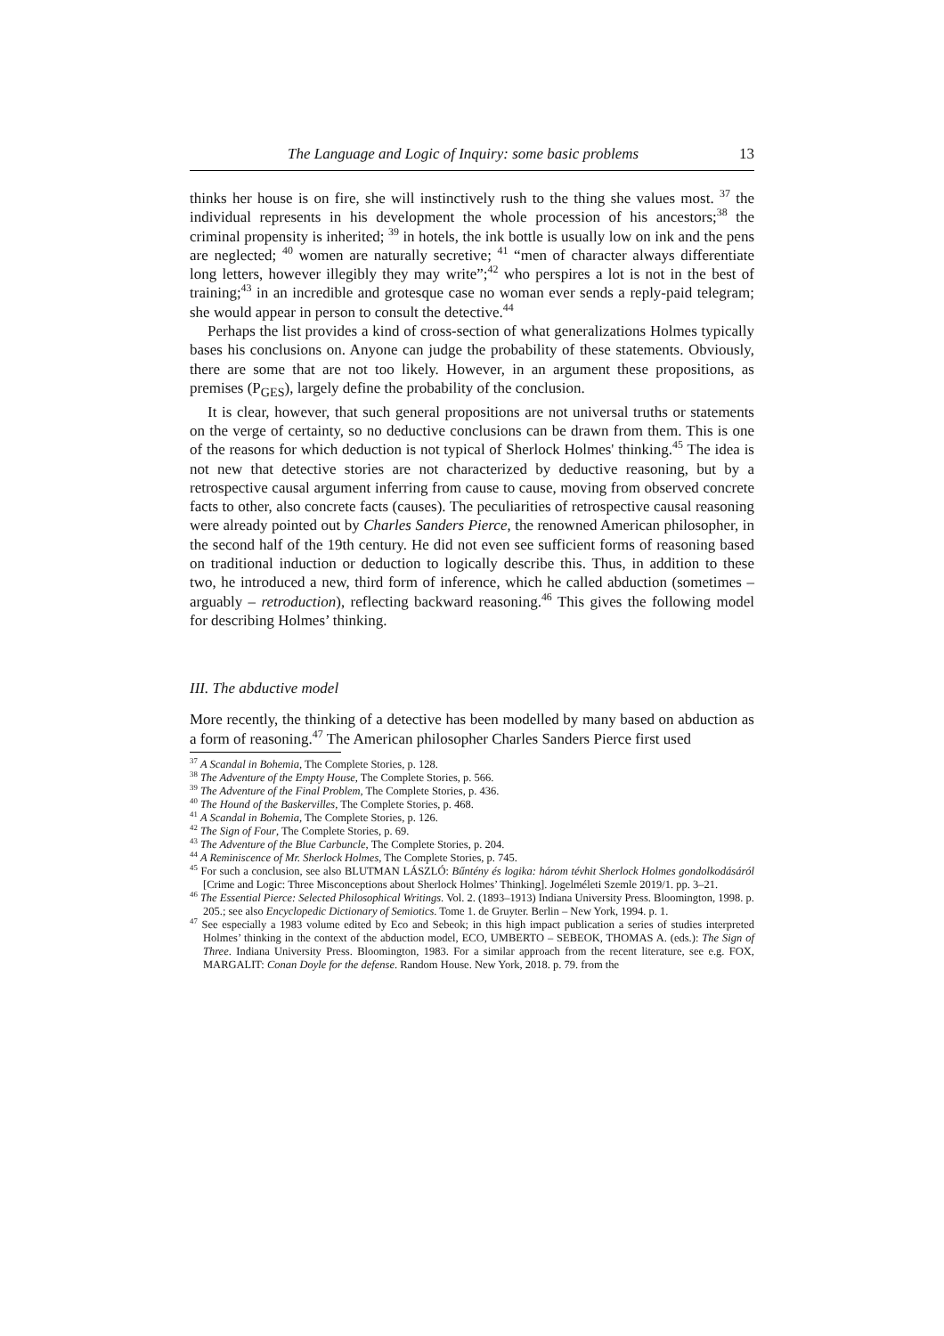The Language and Logic of Inquiry: some basic problems 13
thinks her house is on fire, she will instinctively rush to the thing she values most. <sup>37</sup> the individual represents in his development the whole procession of his ancestors;<sup>38</sup> the criminal propensity is inherited; <sup>39</sup> in hotels, the ink bottle is usually low on ink and the pens are neglected; <sup>40</sup> women are naturally secretive; <sup>41</sup> “men of character always differentiate long letters, however illegibly they may write”;<sup>42</sup> who perspires a lot is not in the best of training;<sup>43</sup> in an incredible and grotesque case no woman ever sends a reply-paid telegram; she would appear in person to consult the detective.<sup>44</sup>
Perhaps the list provides a kind of cross-section of what generalizations Holmes typically bases his conclusions on. Anyone can judge the probability of these statements. Obviously, there are some that are not too likely. However, in an argument these propositions, as premises (P<sub>GES</sub>), largely define the probability of the conclusion.
It is clear, however, that such general propositions are not universal truths or statements on the verge of certainty, so no deductive conclusions can be drawn from them. This is one of the reasons for which deduction is not typical of Sherlock Holmes' thinking.<sup>45</sup> The idea is not new that detective stories are not characterized by deductive reasoning, but by a retrospective causal argument inferring from cause to cause, moving from observed concrete facts to other, also concrete facts (causes). The peculiarities of retrospective causal reasoning were already pointed out by Charles Sanders Pierce, the renowned American philosopher, in the second half of the 19th century. He did not even see sufficient forms of reasoning based on traditional induction or deduction to logically describe this. Thus, in addition to these two, he introduced a new, third form of inference, which he called abduction (sometimes – arguably – retroduction), reflecting backward reasoning.<sup>46</sup> This gives the following model for describing Holmes’ thinking.
III. The abductive model
More recently, the thinking of a detective has been modelled by many based on abduction as a form of reasoning.<sup>47</sup> The American philosopher Charles Sanders Pierce first used
<sup>37</sup> A Scandal in Bohemia, The Complete Stories, p. 128.
<sup>38</sup> The Adventure of the Empty House, The Complete Stories, p. 566.
<sup>39</sup> The Adventure of the Final Problem, The Complete Stories, p. 436.
<sup>40</sup> The Hound of the Baskervilles, The Complete Stories, p. 468.
<sup>41</sup> A Scandal in Bohemia, The Complete Stories, p. 126.
<sup>42</sup> The Sign of Four, The Complete Stories, p. 69.
<sup>43</sup> The Adventure of the Blue Carbuncle, The Complete Stories, p. 204.
<sup>44</sup> A Reminiscence of Mr. Sherlock Holmes, The Complete Stories, p. 745.
<sup>45</sup> For such a conclusion, see also BLUTMAN LÁSZLÓ: Bűntény és logika: három tévhit Sherlock Holmes gondolkodásáról [Crime and Logic: Three Misconceptions about Sherlock Holmes’ Thinking]. Jogelméleti Szemle 2019/1. pp. 3–21.
<sup>46</sup> The Essential Pierce: Selected Philosophical Writings. Vol. 2. (1893–1913) Indiana University Press. Bloomington, 1998. p. 205.; see also Encyclopedic Dictionary of Semiotics. Tome 1. de Gruyter. Berlin – New York, 1994. p. 1.
<sup>47</sup> See especially a 1983 volume edited by Eco and Sebeok; in this high impact publication a series of studies interpreted Holmes’ thinking in the context of the abduction model, ECO, UMBERTO – SEBEOK, THOMAS A. (eds.): The Sign of Three. Indiana University Press. Bloomington, 1983. For a similar approach from the recent literature, see e.g. FOX, MARGALIT: Conan Doyle for the defense. Random House. New York, 2018. p. 79. from the